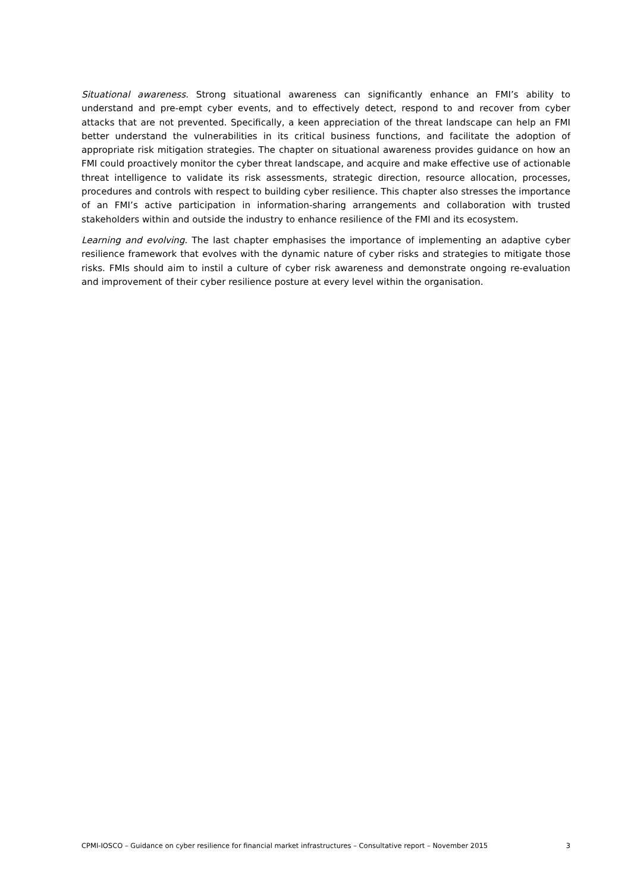Situational awareness. Strong situational awareness can significantly enhance an FMI’s ability to understand and pre-empt cyber events, and to effectively detect, respond to and recover from cyber attacks that are not prevented. Specifically, a keen appreciation of the threat landscape can help an FMI better understand the vulnerabilities in its critical business functions, and facilitate the adoption of appropriate risk mitigation strategies. The chapter on situational awareness provides guidance on how an FMI could proactively monitor the cyber threat landscape, and acquire and make effective use of actionable threat intelligence to validate its risk assessments, strategic direction, resource allocation, processes, procedures and controls with respect to building cyber resilience. This chapter also stresses the importance of an FMI’s active participation in information-sharing arrangements and collaboration with trusted stakeholders within and outside the industry to enhance resilience of the FMI and its ecosystem.
Learning and evolving. The last chapter emphasises the importance of implementing an adaptive cyber resilience framework that evolves with the dynamic nature of cyber risks and strategies to mitigate those risks. FMIs should aim to instil a culture of cyber risk awareness and demonstrate ongoing re-evaluation and improvement of their cyber resilience posture at every level within the organisation.
CPMI-IOSCO – Guidance on cyber resilience for financial market infrastructures – Consultative report – November 2015 3